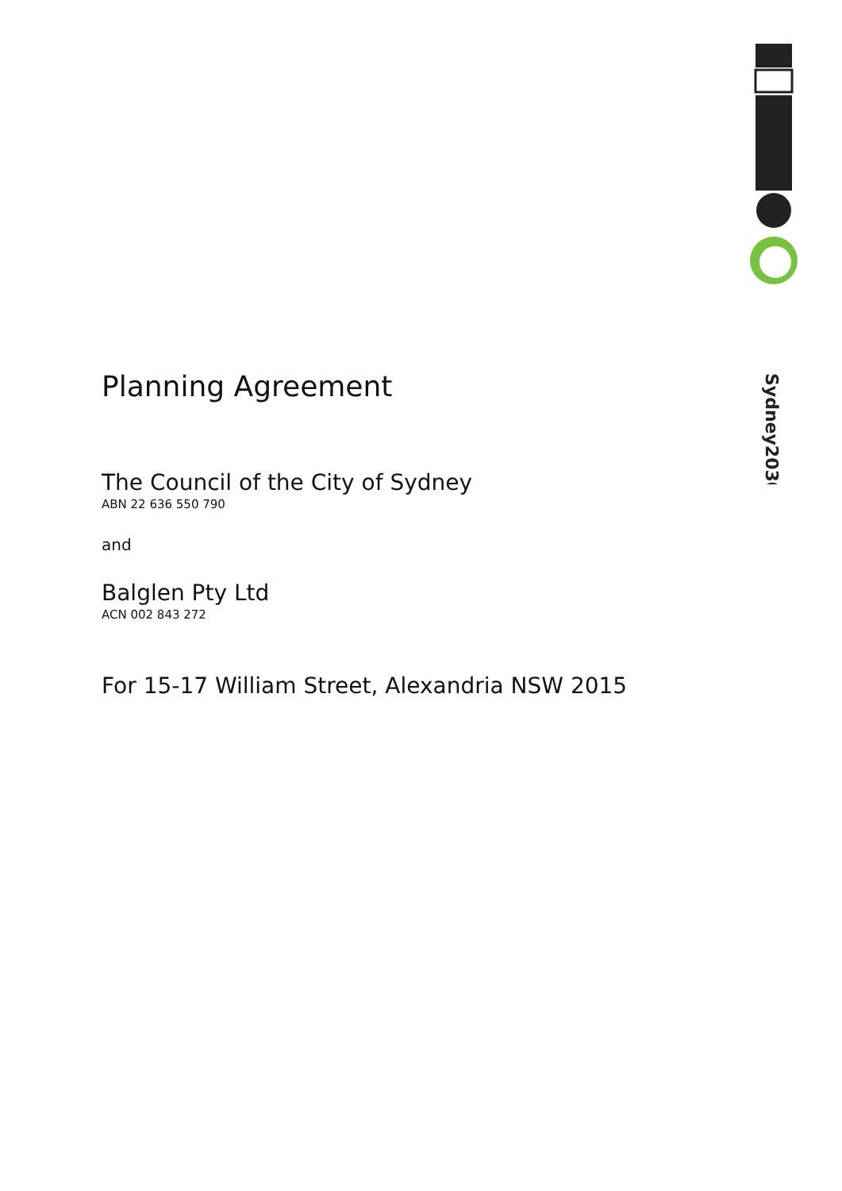Sydney2030/
Planning Agreement
The Council of the City of Sydney
ABN 22 636 550 790
and
Balglen Pty Ltd
ACN 002 843 272
For 15-17 William Street, Alexandria NSW 2015